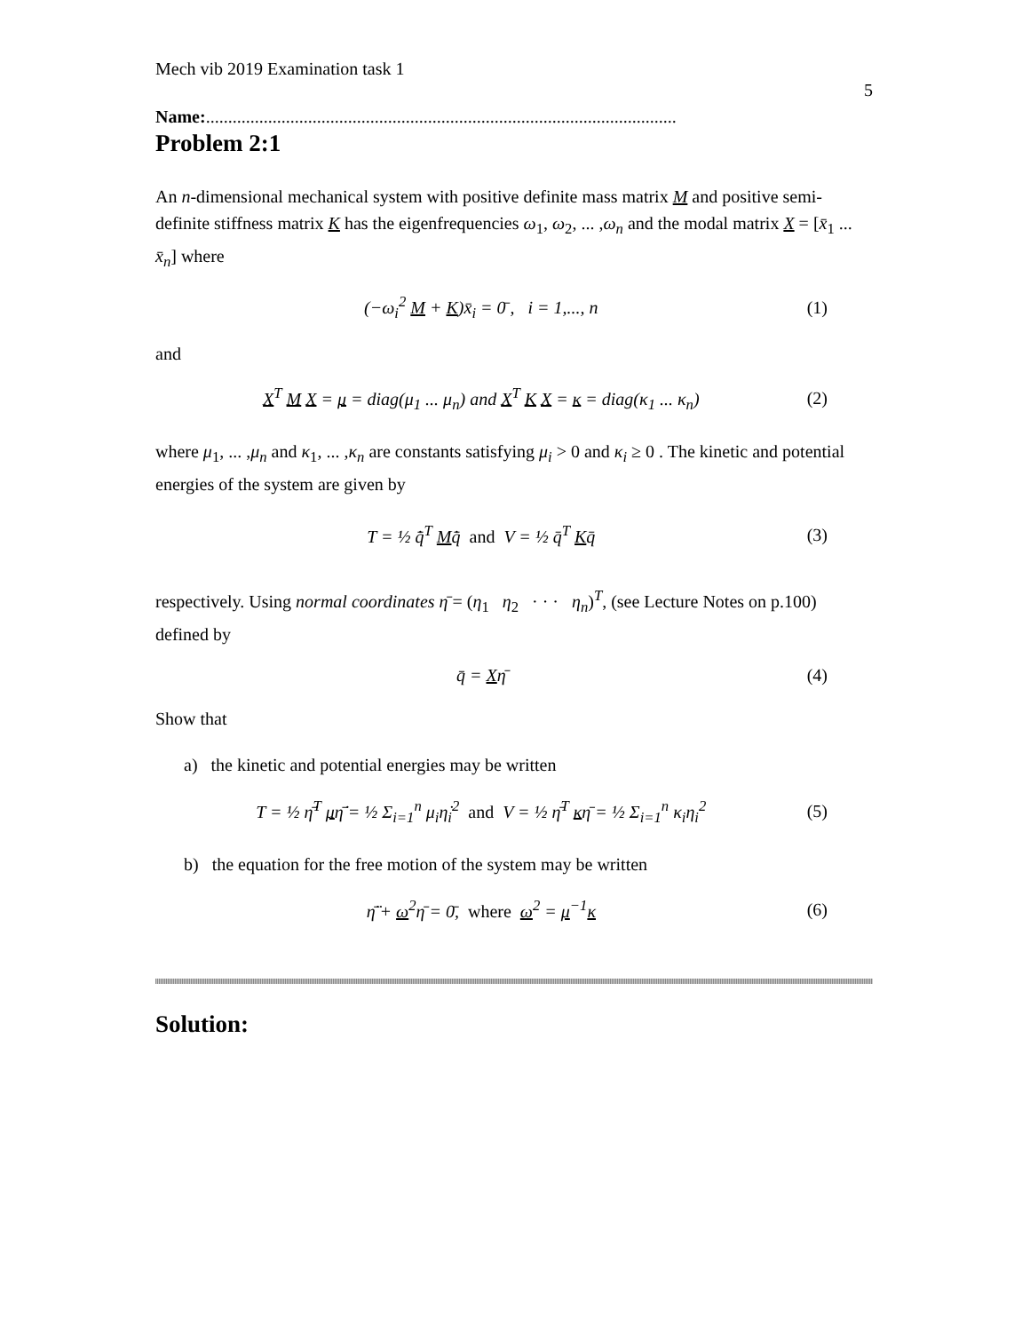Mech vib 2019 Examination task 1
5
Name:..........................................................................................................
Problem 2:1
An n-dimensional mechanical system with positive definite mass matrix M and positive semi-definite stiffness matrix K has the eigenfrequencies ω<sub>1</sub>, ω<sub>2</sub>, ... ,ω<sub>n</sub> and the modal matrix X = [x̄<sub>1</sub> ... x̄<sub>n</sub>] where
(−ω<sub>i</sub><sup>2</sup> M + K)x̄<sub>i</sub> = 0̄ , i = 1,..., n (1)
and
X<sup>T</sup> M X = μ = diag(μ<sub>1</sub> ... μ<sub>n</sub>) and X<sup>T</sup> K X = κ = diag(κ<sub>1</sub> ... κ<sub>n</sub>) (2)
where μ<sub>1</sub>, ... ,μ<sub>n</sub> and κ<sub>1</sub>, ... ,κ<sub>n</sub> are constants satisfying μ<sub>i</sub> > 0 and κ<sub>i</sub> ≥ 0 . The kinetic and potential energies of the system are given by
T = ½ q̄̇<sup>T</sup> Mq̄̇ and V = ½ q̄<sup>T</sup> Kq̄ (3)
respectively. Using normal coordinates η̄ = (η<sub>1</sub> η<sub>2</sub> · · · η<sub>n</sub>)<sup>T</sup>, (see Lecture Notes on p.100) defined by
q̄ = Xη̄ (4)
Show that
a) the kinetic and potential energies may be written
T = ½ η̄̇<sup>T</sup> μη̄̇ = ½ Σ<sub>i=1</sub><sup>n</sup> μ<sub>i</sub>η̇<sub>i</sub><sup>2</sup> and V = ½ η̄<sup>T</sup> κη̄ = ½ Σ<sub>i=1</sub><sup>n</sup> κ<sub>i</sub>η<sub>i</sub><sup>2</sup> (5)
b) the equation for the free motion of the system may be written
η̄̈ + ω<sup>2</sup>η̄ = 0̄, where ω<sup>2</sup> = μ<sup>−1</sup>κ (6)
Solution: